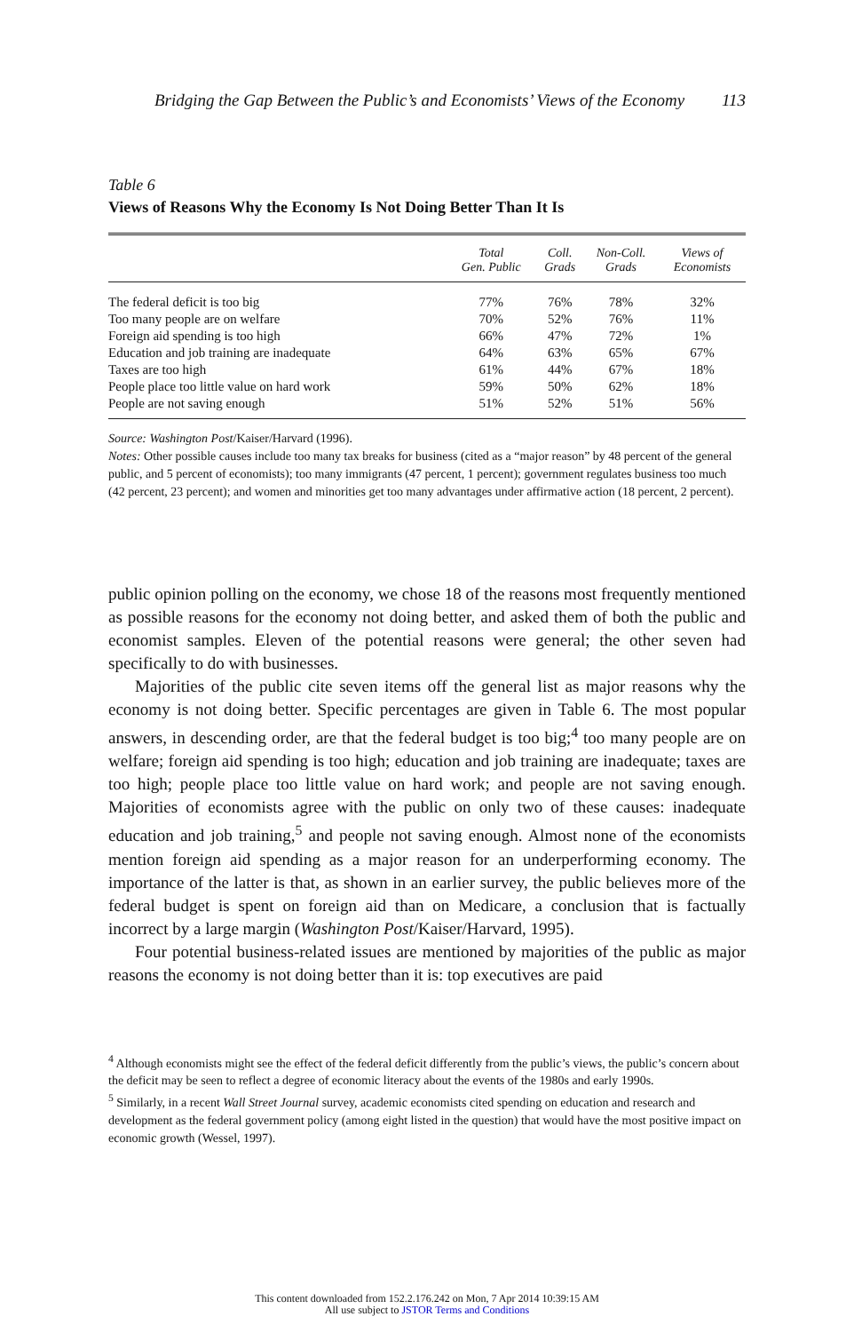Bridging the Gap Between the Public’s and Economists’ Views of the Economy 113
Table 6
Views of Reasons Why the Economy Is Not Doing Better Than It Is
| | Total Gen. Public | Coll. Grads | Non-Coll. Grads | Views of Economists |
| --- | --- | --- | --- | --- |
| The federal deficit is too big | 77% | 76% | 78% | 32% |
| Too many people are on welfare | 70% | 52% | 76% | 11% |
| Foreign aid spending is too high | 66% | 47% | 72% | 1% |
| Education and job training are inadequate | 64% | 63% | 65% | 67% |
| Taxes are too high | 61% | 44% | 67% | 18% |
| People place too little value on hard work | 59% | 50% | 62% | 18% |
| People are not saving enough | 51% | 52% | 51% | 56% |
Source: Washington Post/Kaiser/Harvard (1996).
Notes: Other possible causes include too many tax breaks for business (cited as a “major reason” by 48 percent of the general public, and 5 percent of economists); too many immigrants (47 percent, 1 percent); government regulates business too much (42 percent, 23 percent); and women and minorities get too many advantages under affirmative action (18 percent, 2 percent).
public opinion polling on the economy, we chose 18 of the reasons most frequently mentioned as possible reasons for the economy not doing better, and asked them of both the public and economist samples. Eleven of the potential reasons were general; the other seven had specifically to do with businesses.
Majorities of the public cite seven items off the general list as major reasons why the economy is not doing better. Specific percentages are given in Table 6. The most popular answers, in descending order, are that the federal budget is too big;<sup>4</sup> too many people are on welfare; foreign aid spending is too high; education and job training are inadequate; taxes are too high; people place too little value on hard work; and people are not saving enough. Majorities of economists agree with the public on only two of these causes: inadequate education and job training,<sup>5</sup> and people not saving enough. Almost none of the economists mention foreign aid spending as a major reason for an underperforming economy. The importance of the latter is that, as shown in an earlier survey, the public believes more of the federal budget is spent on foreign aid than on Medicare, a conclusion that is factually incorrect by a large margin (Washington Post/Kaiser/Harvard, 1995).
Four potential business-related issues are mentioned by majorities of the public as major reasons the economy is not doing better than it is: top executives are paid
<sup>4</sup> Although economists might see the effect of the federal deficit differently from the public’s views, the public’s concern about the deficit may be seen to reflect a degree of economic literacy about the events of the 1980s and early 1990s.
<sup>5</sup> Similarly, in a recent Wall Street Journal survey, academic economists cited spending on education and research and development as the federal government policy (among eight listed in the question) that would have the most positive impact on economic growth (Wessel, 1997).
This content downloaded from 152.2.176.242 on Mon, 7 Apr 2014 10:39:15 AM
All use subject to JSTOR Terms and Conditions